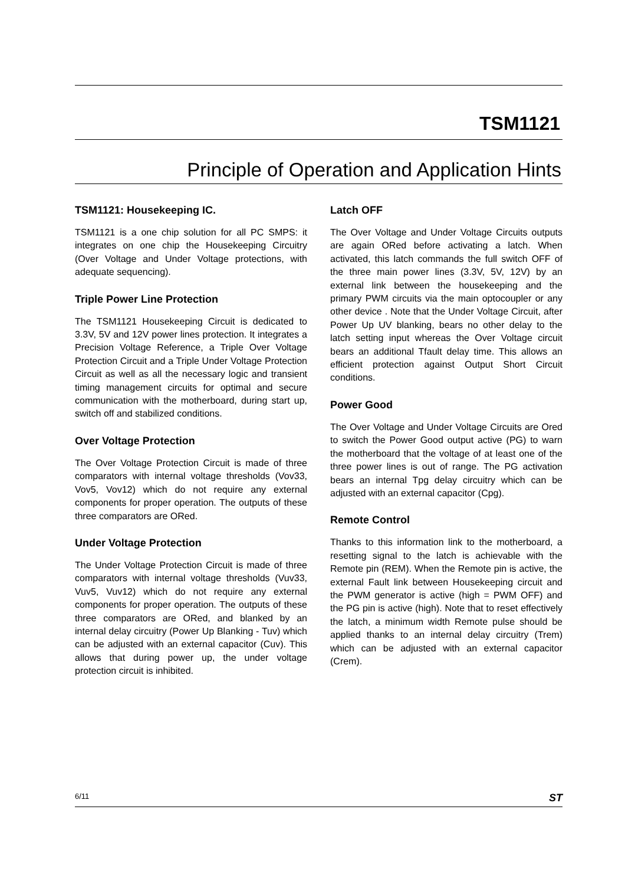TSM1121
Principle of Operation and Application Hints
TSM1121: Housekeeping IC.
TSM1121 is a one chip solution for all PC SMPS: it integrates on one chip the Housekeeping Circuitry (Over Voltage and Under Voltage protections, with adequate sequencing).
Triple Power Line Protection
The TSM1121 Housekeeping Circuit is dedicated to 3.3V, 5V and 12V power lines protection. It integrates a Precision Voltage Reference, a Triple Over Voltage Protection Circuit and a Triple Under Voltage Protection Circuit as well as all the necessary logic and transient timing management circuits for optimal and secure communication with the motherboard, during start up, switch off and stabilized conditions.
Over Voltage Protection
The Over Voltage Protection Circuit is made of three comparators with internal voltage thresholds (Vov33, Vov5, Vov12) which do not require any external components for proper operation. The outputs of these three comparators are ORed.
Under Voltage Protection
The Under Voltage Protection Circuit is made of three comparators with internal voltage thresholds (Vuv33, Vuv5, Vuv12) which do not require any external components for proper operation. The outputs of these three comparators are ORed, and blanked by an internal delay circuitry (Power Up Blanking - Tuv) which can be adjusted with an external capacitor (Cuv). This allows that during power up, the under voltage protection circuit is inhibited.
Latch OFF
The Over Voltage and Under Voltage Circuits outputs are again ORed before activating a latch. When activated, this latch commands the full switch OFF of the three main power lines (3.3V, 5V, 12V) by an external link between the housekeeping and the primary PWM circuits via the main optocoupler or any other device . Note that the Under Voltage Circuit, after Power Up UV blanking, bears no other delay to the latch setting input whereas the Over Voltage circuit bears an additional Tfault delay time. This allows an efficient protection against Output Short Circuit conditions.
Power Good
The Over Voltage and Under Voltage Circuits are Ored to switch the Power Good output active (PG) to warn the motherboard that the voltage of at least one of the three power lines is out of range. The PG activation bears an internal Tpg delay circuitry which can be adjusted with an external capacitor (Cpg).
Remote Control
Thanks to this information link to the motherboard, a resetting signal to the latch is achievable with the Remote pin (REM). When the Remote pin is active, the external Fault link between Housekeeping circuit and the PWM generator is active (high = PWM OFF) and the PG pin is active (high). Note that to reset effectively the latch, a minimum width Remote pulse should be applied thanks to an internal delay circuitry (Trem) which can be adjusted with an external capacitor (Crem).
6/11 ST